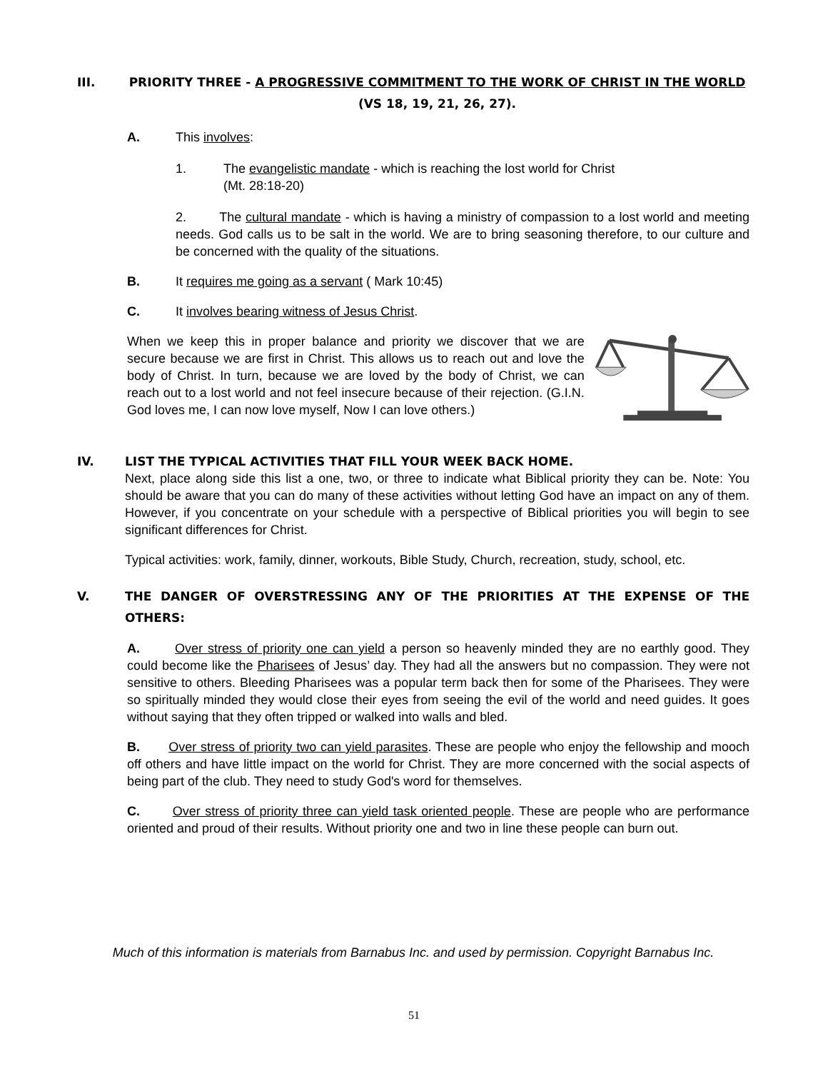III. PRIORITY THREE - A PROGRESSIVE COMMITMENT TO THE WORK OF CHRIST IN THE WORLD (VS 18, 19, 21, 26, 27).
A. This involves:
1. The evangelistic mandate - which is reaching the lost world for Christ
(Mt. 28:18-20)
2. The cultural mandate - which is having a ministry of compassion to a lost world and meeting needs. God calls us to be salt in the world. We are to bring seasoning therefore, to our culture and be concerned with the quality of the situations.
B. It requires me going as a servant ( Mark 10:45)
C. It involves bearing witness of Jesus Christ.
When we keep this in proper balance and priority we discover that we are secure because we are first in Christ. This allows us to reach out and love the body of Christ. In turn, because we are loved by the body of Christ, we can reach out to a lost world and not feel insecure because of their rejection. (G.I.N. God loves me, I can now love myself, Now I can love others.)
IV. LIST THE TYPICAL ACTIVITIES THAT FILL YOUR WEEK BACK HOME.
Next, place along side this list a one, two, or three to indicate what Biblical priority they can be. Note: You should be aware that you can do many of these activities without letting God have an impact on any of them. However, if you concentrate on your schedule with a perspective of Biblical priorities you will begin to see significant differences for Christ.
Typical activities: work, family, dinner, workouts, Bible Study, Church, recreation, study, school, etc.
V. THE DANGER OF OVERSTRESSING ANY OF THE PRIORITIES AT THE EXPENSE OF THE OTHERS:
A. Over stress of priority one can yield a person so heavenly minded they are no earthly good. They could become like the Pharisees of Jesus’ day. They had all the answers but no compassion. They were not sensitive to others. Bleeding Pharisees was a popular term back then for some of the Pharisees. They were so spiritually minded they would close their eyes from seeing the evil of the world and need guides. It goes without saying that they often tripped or walked into walls and bled.
B. Over stress of priority two can yield parasites. These are people who enjoy the fellowship and mooch off others and have little impact on the world for Christ. They are more concerned with the social aspects of being part of the club. They need to study God's word for themselves.
C. Over stress of priority three can yield task oriented people. These are people who are performance oriented and proud of their results. Without priority one and two in line these people can burn out.
Much of this information is materials from Barnabus Inc. and used by permission. Copyright Barnabus Inc.
51